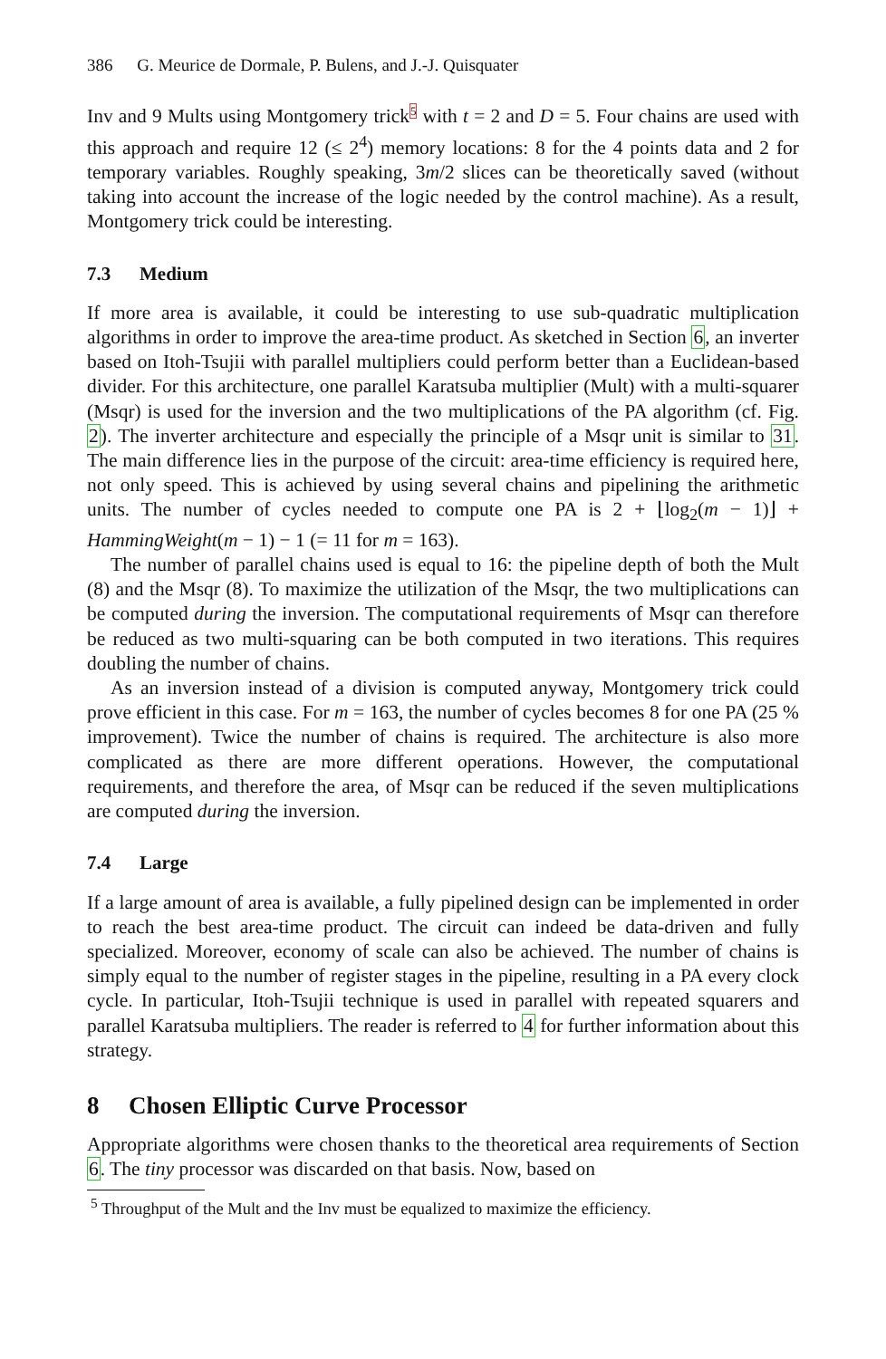386 G. Meurice de Dormale, P. Bulens, and J.-J. Quisquater
Inv and 9 Mults using Montgomery trick<sup>5</sup> with t = 2 and D = 5. Four chains are used with this approach and require 12 (≤ 2<sup>4</sup>) memory locations: 8 for the 4 points data and 2 for temporary variables. Roughly speaking, 3m/2 slices can be theoretically saved (without taking into account the increase of the logic needed by the control machine). As a result, Montgomery trick could be interesting.
7.3 Medium
If more area is available, it could be interesting to use sub-quadratic multiplication algorithms in order to improve the area-time product. As sketched in Section 6, an inverter based on Itoh-Tsujii with parallel multipliers could perform better than a Euclidean-based divider. For this architecture, one parallel Karatsuba multiplier (Mult) with a multi-squarer (Msqr) is used for the inversion and the two multiplications of the PA algorithm (cf. Fig. 2). The inverter architecture and especially the principle of a Msqr unit is similar to 31. The main difference lies in the purpose of the circuit: area-time efficiency is required here, not only speed. This is achieved by using several chains and pipelining the arithmetic units. The number of cycles needed to compute one PA is 2 + ⌊log<sub>2</sub>(m − 1)⌋ + HammingWeight(m − 1) − 1 (= 11 for m = 163).
The number of parallel chains used is equal to 16: the pipeline depth of both the Mult (8) and the Msqr (8). To maximize the utilization of the Msqr, the two multiplications can be computed during the inversion. The computational requirements of Msqr can therefore be reduced as two multi-squaring can be both computed in two iterations. This requires doubling the number of chains.
As an inversion instead of a division is computed anyway, Montgomery trick could prove efficient in this case. For m = 163, the number of cycles becomes 8 for one PA (25 % improvement). Twice the number of chains is required. The architecture is also more complicated as there are more different operations. However, the computational requirements, and therefore the area, of Msqr can be reduced if the seven multiplications are computed during the inversion.
7.4 Large
If a large amount of area is available, a fully pipelined design can be implemented in order to reach the best area-time product. The circuit can indeed be data-driven and fully specialized. Moreover, economy of scale can also be achieved. The number of chains is simply equal to the number of register stages in the pipeline, resulting in a PA every clock cycle. In particular, Itoh-Tsujii technique is used in parallel with repeated squarers and parallel Karatsuba multipliers. The reader is referred to 4 for further information about this strategy.
8 Chosen Elliptic Curve Processor
Appropriate algorithms were chosen thanks to the theoretical area requirements of Section 6. The tiny processor was discarded on that basis. Now, based on
<sup>5</sup> Throughput of the Mult and the Inv must be equalized to maximize the efficiency.